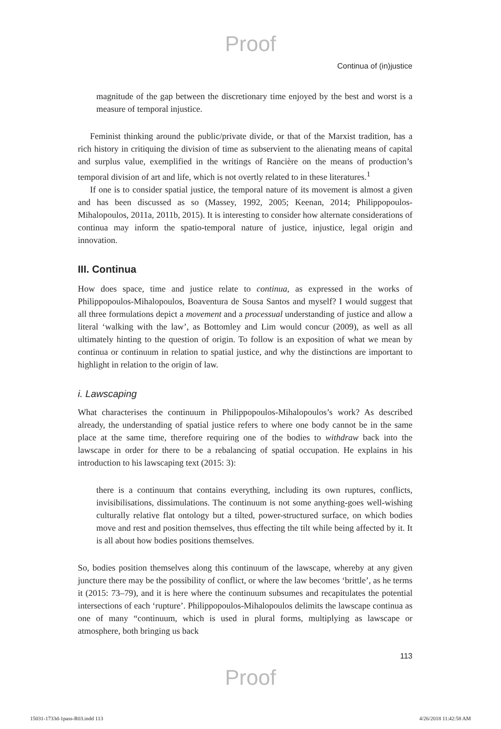Proof
Continua of (in)justice
magnitude of the gap between the discretionary time enjoyed by the best and worst is a measure of temporal injustice.
Feminist thinking around the public/private divide, or that of the Marxist tradition, has a rich history in critiquing the division of time as subservient to the alienating means of capital and surplus value, exemplified in the writings of Rancière on the means of production’s temporal division of art and life, which is not overtly related to in these literatures.<sup>1</sup>
If one is to consider spatial justice, the temporal nature of its movement is almost a given and has been discussed as so (Massey, 1992, 2005; Keenan, 2014; Philippopoulos-Mihalopoulos, 2011a, 2011b, 2015). It is interesting to consider how alternate considerations of continua may inform the spatio-temporal nature of justice, injustice, legal origin and innovation.
III. Continua
How does space, time and justice relate to continua, as expressed in the works of Philippopoulos-Mihalopoulos, Boaventura de Sousa Santos and myself? I would suggest that all three formulations depict a movement and a processual understanding of justice and allow a literal ‘walking with the law’, as Bottomley and Lim would concur (2009), as well as all ultimately hinting to the question of origin. To follow is an exposition of what we mean by continua or continuum in relation to spatial justice, and why the distinctions are important to highlight in relation to the origin of law.
i. Lawscaping
What characterises the continuum in Philippopoulos-Mihalopoulos’s work? As described already, the understanding of spatial justice refers to where one body cannot be in the same place at the same time, therefore requiring one of the bodies to withdraw back into the lawscape in order for there to be a rebalancing of spatial occupation. He explains in his introduction to his lawscaping text (2015: 3):
there is a continuum that contains everything, including its own ruptures, conflicts, invisibilisations, dissimulations. The continuum is not some anything-goes well-wishing culturally relative flat ontology but a tilted, power-structured surface, on which bodies move and rest and position themselves, thus effecting the tilt while being affected by it. It is all about how bodies positions themselves.
So, bodies position themselves along this continuum of the lawscape, whereby at any given juncture there may be the possibility of conflict, or where the law becomes ‘brittle’, as he terms it (2015: 73–79), and it is here where the continuum subsumes and recapitulates the potential intersections of each ‘rupture’. Philippopoulos-Mihalopoulos delimits the lawscape continua as one of many “continuum, which is used in plural forms, multiplying as lawscape or atmosphere, both bringing us back
113
Proof
15031-1733d-1pass-R03.indd 113 4/26/2018 11:42:58 AM